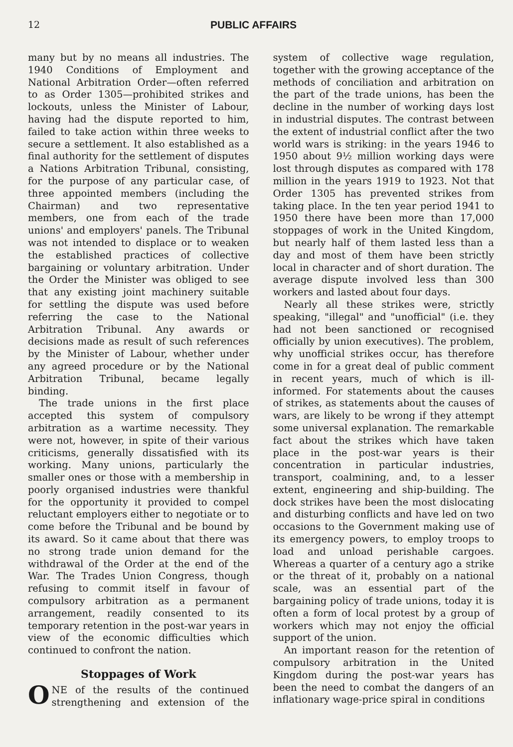12 PUBLIC AFFAIRS
many but by no means all industries. The 1940 Conditions of Employment and National Arbitration Order—often referred to as Order 1305—prohibited strikes and lockouts, unless the Minister of Labour, having had the dispute reported to him, failed to take action within three weeks to secure a settlement. It also established as a final authority for the settlement of disputes a Nations Arbitration Tribunal, consisting, for the purpose of any particular case, of three appointed members (including the Chairman) and two representative members, one from each of the trade unions' and employers' panels. The Tribunal was not intended to displace or to weaken the established practices of collective bargaining or voluntary arbitration. Under the Order the Minister was obliged to see that any existing joint machinery suitable for settling the dispute was used before referring the case to the National Arbitration Tribunal. Any awards or decisions made as result of such references by the Minister of Labour, whether under any agreed procedure or by the National Arbitration Tribunal, became legally binding.
The trade unions in the first place accepted this system of compulsory arbitration as a wartime necessity. They were not, however, in spite of their various criticisms, generally dissatisfied with its working. Many unions, particularly the smaller ones or those with a membership in poorly organised industries were thankful for the opportunity it provided to compel reluctant employers either to negotiate or to come before the Tribunal and be bound by its award. So it came about that there was no strong trade union demand for the withdrawal of the Order at the end of the War. The Trades Union Congress, though refusing to commit itself in favour of compulsory arbitration as a permanent arrangement, readily consented to its temporary retention in the post-war years in view of the economic difficulties which continued to confront the nation.
Stoppages of Work
ONE of the results of the continued strengthening and extension of the system of collective wage regulation, together with the growing acceptance of the methods of conciliation and arbitration on the part of the trade unions, has been the decline in the number of working days lost in industrial disputes. The contrast between the extent of industrial conflict after the two world wars is striking: in the years 1946 to 1950 about 9½ million working days were lost through disputes as compared with 178 million in the years 1919 to 1923. Not that Order 1305 has prevented strikes from taking place. In the ten year period 1941 to 1950 there have been more than 17,000 stoppages of work in the United Kingdom, but nearly half of them lasted less than a day and most of them have been strictly local in character and of short duration. The average dispute involved less than 300 workers and lasted about four days.
Nearly all these strikes were, strictly speaking, "illegal" and "unofficial" (i.e. they had not been sanctioned or recognised officially by union executives). The problem, why unofficial strikes occur, has therefore come in for a great deal of public comment in recent years, much of which is ill-informed. For statements about the causes of strikes, as statements about the causes of wars, are likely to be wrong if they attempt some universal explanation. The remarkable fact about the strikes which have taken place in the post-war years is their concentration in particular industries, transport, coalmining, and, to a lesser extent, engineering and ship-building. The dock strikes have been the most dislocating and disturbing conflicts and have led on two occasions to the Government making use of its emergency powers, to employ troops to load and unload perishable cargoes. Whereas a quarter of a century ago a strike or the threat of it, probably on a national scale, was an essential part of the bargaining policy of trade unions, today it is often a form of local protest by a group of workers which may not enjoy the official support of the union.
An important reason for the retention of compulsory arbitration in the United Kingdom during the post-war years has been the need to combat the dangers of an inflationary wage-price spiral in conditions